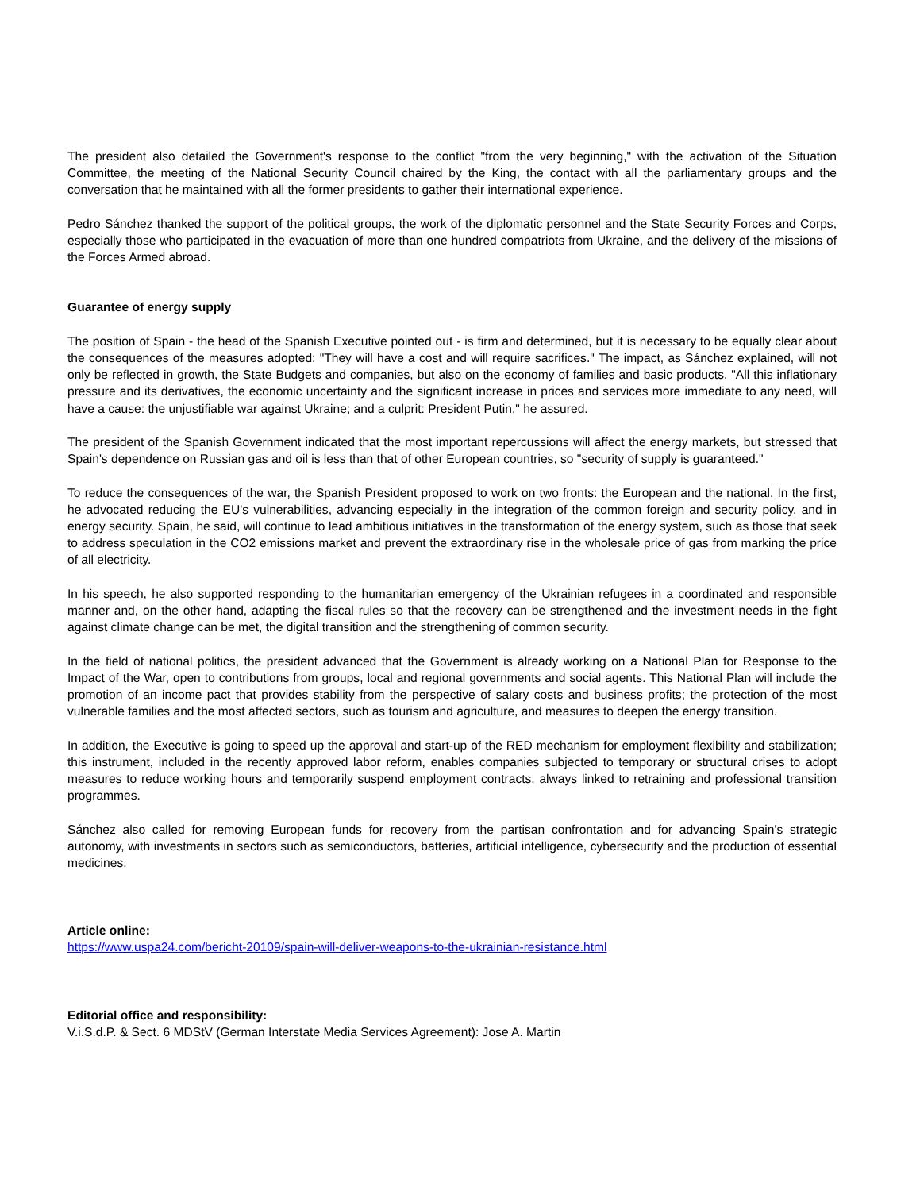The president also detailed the Government's response to the conflict "from the very beginning," with the activation of the Situation Committee, the meeting of the National Security Council chaired by the King, the contact with all the parliamentary groups and the conversation that he maintained with all the former presidents to gather their international experience.
Pedro Sánchez thanked the support of the political groups, the work of the diplomatic personnel and the State Security Forces and Corps, especially those who participated in the evacuation of more than one hundred compatriots from Ukraine, and the delivery of the missions of the Forces Armed abroad.
Guarantee of energy supply
The position of Spain - the head of the Spanish Executive pointed out - is firm and determined, but it is necessary to be equally clear about the consequences of the measures adopted: "They will have a cost and will require sacrifices." The impact, as Sánchez explained, will not only be reflected in growth, the State Budgets and companies, but also on the economy of families and basic products. "All this inflationary pressure and its derivatives, the economic uncertainty and the significant increase in prices and services more immediate to any need, will have a cause: the unjustifiable war against Ukraine; and a culprit: President Putin," he assured.
The president of the Spanish Government indicated that the most important repercussions will affect the energy markets, but stressed that Spain's dependence on Russian gas and oil is less than that of other European countries, so "security of supply is guaranteed."
To reduce the consequences of the war, the Spanish President proposed to work on two fronts: the European and the national. In the first, he advocated reducing the EU's vulnerabilities, advancing especially in the integration of the common foreign and security policy, and in energy security. Spain, he said, will continue to lead ambitious initiatives in the transformation of the energy system, such as those that seek to address speculation in the CO2 emissions market and prevent the extraordinary rise in the wholesale price of gas from marking the price of all electricity.
In his speech, he also supported responding to the humanitarian emergency of the Ukrainian refugees in a coordinated and responsible manner and, on the other hand, adapting the fiscal rules so that the recovery can be strengthened and the investment needs in the fight against climate change can be met, the digital transition and the strengthening of common security.
In the field of national politics, the president advanced that the Government is already working on a National Plan for Response to the Impact of the War, open to contributions from groups, local and regional governments and social agents. This National Plan will include the promotion of an income pact that provides stability from the perspective of salary costs and business profits; the protection of the most vulnerable families and the most affected sectors, such as tourism and agriculture, and measures to deepen the energy transition.
In addition, the Executive is going to speed up the approval and start-up of the RED mechanism for employment flexibility and stabilization; this instrument, included in the recently approved labor reform, enables companies subjected to temporary or structural crises to adopt measures to reduce working hours and temporarily suspend employment contracts, always linked to retraining and professional transition programmes.
Sánchez also called for removing European funds for recovery from the partisan confrontation and for advancing Spain's strategic autonomy, with investments in sectors such as semiconductors, batteries, artificial intelligence, cybersecurity and the production of essential medicines.
Article online:
https://www.uspa24.com/bericht-20109/spain-will-deliver-weapons-to-the-ukrainian-resistance.html
Editorial office and responsibility:
V.i.S.d.P. & Sect. 6 MDStV (German Interstate Media Services Agreement): Jose A. Martin